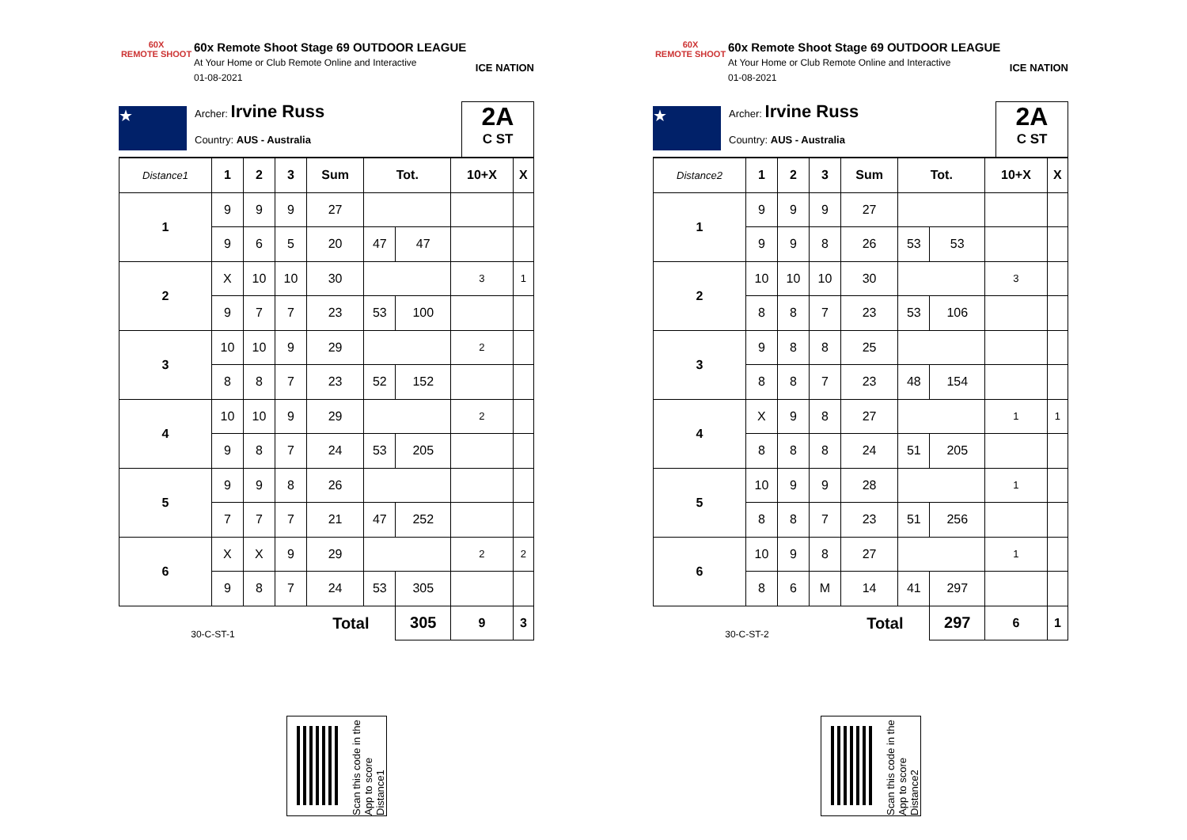60X
REMOTE SHOOT
60x Remote Shoot Stage 69 OUTDOOR LEAGUE
At Your Home or Club Remote Online and Interactive
01-08-2021
ICE NATION
★
Archer: Irvine Russ
Country: AUS - Australia
2A
C ST
| Distance1 | 1 | 2 | 3 | Sum | Tot. | | 10+X | X |
| 1 | 9 | 9 | 9 | 27 | | | | |
| | 9 | 6 | 5 | 20 | 47 | 47 | | |
| 2 | X | 10 | 10 | 30 | | | 3 | 1 |
| | 9 | 7 | 7 | 23 | 53 | 100 | | |
| 3 | 10 | 10 | 9 | 29 | | | 2 | |
| | 8 | 8 | 7 | 23 | 52 | 152 | | |
| 4 | 10 | 10 | 9 | 29 | | | 2 | |
| | 9 | 8 | 7 | 24 | 53 | 205 | | |
| 5 | 9 | 9 | 8 | 26 | | | | |
| | 7 | 7 | 7 | 21 | 47 | 252 | | |
| 6 | X | X | 9 | 29 | | | 2 | 2 |
| | 9 | 8 | 7 | 24 | 53 | 305 | | |
| 30-C-ST-1 | | | | Total | | 305 | 9 | 3 |
Scan this code in the App to score Distance1
60X
REMOTE SHOOT
60x Remote Shoot Stage 69 OUTDOOR LEAGUE
At Your Home or Club Remote Online and Interactive
01-08-2021
ICE NATION
★
Archer: Irvine Russ
Country: AUS - Australia
2A
C ST
| Distance2 | 1 | 2 | 3 | Sum | Tot. | | 10+X | X |
| 1 | 9 | 9 | 9 | 27 | | | | |
| | 9 | 9 | 8 | 26 | 53 | 53 | | |
| 2 | 10 | 10 | 10 | 30 | | | 3 | |
| | 8 | 8 | 7 | 23 | 53 | 106 | | |
| 3 | 9 | 8 | 8 | 25 | | | | |
| | 8 | 8 | 7 | 23 | 48 | 154 | | |
| 4 | X | 9 | 8 | 27 | | | 1 | 1 |
| | 8 | 8 | 8 | 24 | 51 | 205 | | |
| 5 | 10 | 9 | 9 | 28 | | | 1 | |
| | 8 | 8 | 7 | 23 | 51 | 256 | | |
| 6 | 10 | 9 | 8 | 27 | | | 1 | |
| | 8 | 6 | M | 14 | 41 | 297 | | |
| 30-C-ST-2 | | | | Total | | 297 | 6 | 1 |
Scan this code in the App to score Distance2